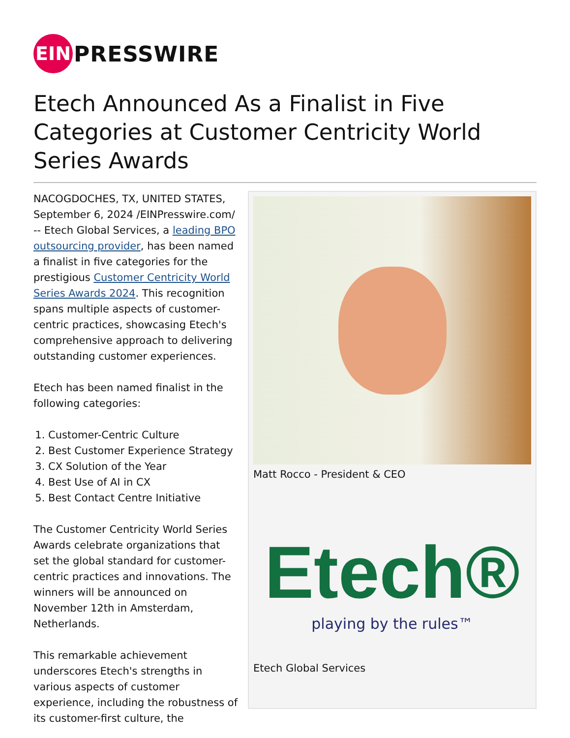EIN
PRESSWIRE
Etech Announced As a Finalist in Five Categories at Customer Centricity World Series Awards
NACOGDOCHES, TX, UNITED STATES, September 6, 2024 /EINPresswire.com/ -- Etech Global Services, a leading BPO outsourcing provider, has been named a finalist in five categories for the prestigious Customer Centricity World Series Awards 2024. This recognition spans multiple aspects of customer-centric practices, showcasing Etech's comprehensive approach to delivering outstanding customer experiences.
Etech has been named finalist in the following categories:
1. Customer-Centric Culture
2. Best Customer Experience Strategy
3. CX Solution of the Year
4. Best Use of AI in CX
5. Best Contact Centre Initiative
The Customer Centricity World Series Awards celebrate organizations that set the global standard for customer-centric practices and innovations. The winners will be announced on November 12th in Amsterdam, Netherlands.
This remarkable achievement underscores Etech's strengths in various aspects of customer experience, including the robustness of its customer-first culture, the
Matt Rocco - President & CEO
Etech®
playing by the rules™
Etech Global Services